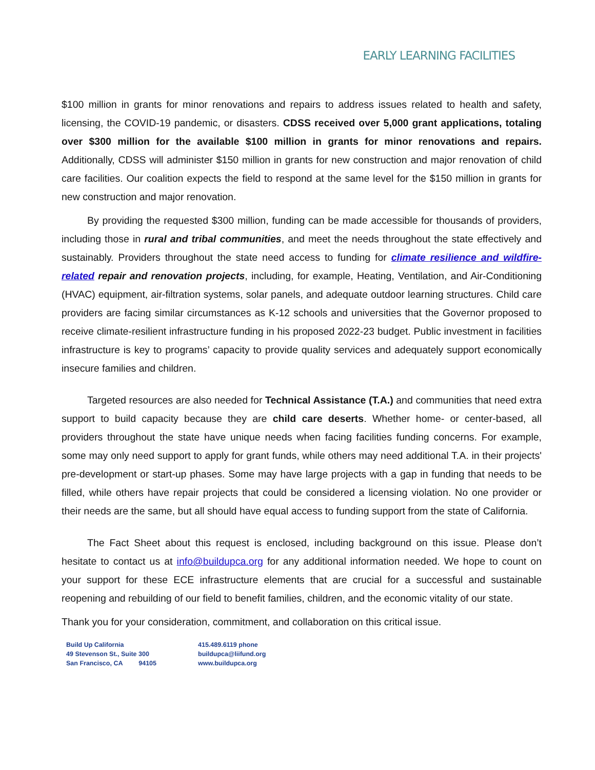EARLY LEARNING FACILITIES
$100 million in grants for minor renovations and repairs to address issues related to health and safety, licensing, the COVID-19 pandemic, or disasters. CDSS received over 5,000 grant applications, totaling over $300 million for the available $100 million in grants for minor renovations and repairs. Additionally, CDSS will administer $150 million in grants for new construction and major renovation of child care facilities. Our coalition expects the field to respond at the same level for the $150 million in grants for new construction and major renovation.
By providing the requested $300 million, funding can be made accessible for thousands of providers, including those in rural and tribal communities, and meet the needs throughout the state effectively and sustainably. Providers throughout the state need access to funding for climate resilience and wildfire-related repair and renovation projects, including, for example, Heating, Ventilation, and Air-Conditioning (HVAC) equipment, air-filtration systems, solar panels, and adequate outdoor learning structures. Child care providers are facing similar circumstances as K-12 schools and universities that the Governor proposed to receive climate-resilient infrastructure funding in his proposed 2022-23 budget. Public investment in facilities infrastructure is key to programs’ capacity to provide quality services and adequately support economically insecure families and children.
Targeted resources are also needed for Technical Assistance (T.A.) and communities that need extra support to build capacity because they are child care deserts. Whether home- or center-based, all providers throughout the state have unique needs when facing facilities funding concerns. For example, some may only need support to apply for grant funds, while others may need additional T.A. in their projects' pre-development or start-up phases. Some may have large projects with a gap in funding that needs to be filled, while others have repair projects that could be considered a licensing violation. No one provider or their needs are the same, but all should have equal access to funding support from the state of California.
The Fact Sheet about this request is enclosed, including background on this issue. Please don’t hesitate to contact us at info@buildupca.org for any additional information needed. We hope to count on your support for these ECE infrastructure elements that are crucial for a successful and sustainable reopening and rebuilding of our field to benefit families, children, and the economic vitality of our state.
Thank you for your consideration, commitment, and collaboration on this critical issue.
Build Up California
49 Stevenson St., Suite 300
San Francisco, CA 94105
415.489.6119 phone
buildupca@liifund.org
www.buildupca.org